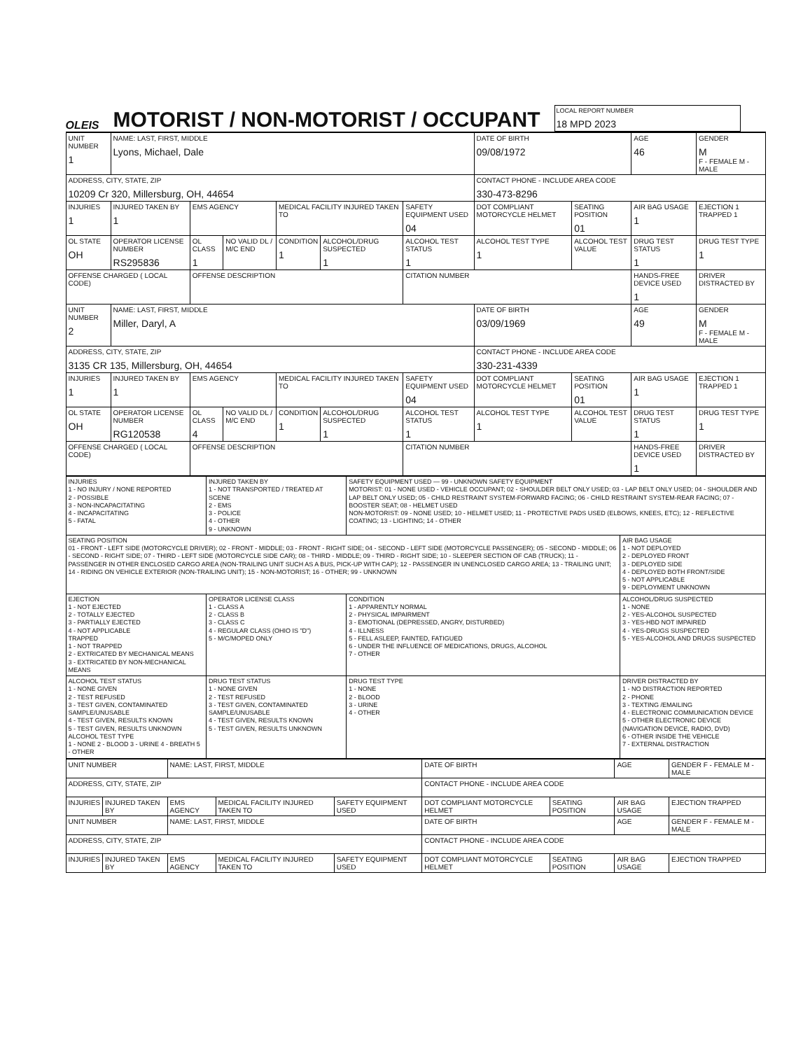OLEIS
MOTORIST / NON-MOTORIST / OCCUPANT
LOCAL REPORT NUMBER
18 MPD 2023
| UNIT NUMBER 1 | NAME: LAST, FIRST, MIDDLE Lyons, Michael, Dale | | | | | | DATE OF BIRTH 09/08/1972 | | AGE 46 | GENDER M F - FEMALE M - MALE |
| ADDRESS, CITY, STATE, ZIP 10209 Cr 320, Millersburg, OH, 44654 | | | | | | | CONTACT PHONE - INCLUDE AREA CODE 330-473-8296 | | | |
| INJURIES 1 | INJURED TAKEN BY 1 | EMS AGENCY | | MEDICAL FACILITY INJURED TAKEN TO | | SAFETY EQUIPMENT USED 04 | DOT COMPLIANT MOTORCYCLE HELMET | SEATING POSITION 01 | AIR BAG USAGE 1 | EJECTION 1 TRAPPED 1 |
| OL STATE OH | OPERATOR LICENSE NUMBER RS295836 | OL CLASS 1 | NO VALID DL / M/C END | CONDITION 1 | ALCOHOL/DRUG SUSPECTED 1 | ALCOHOL TEST STATUS 1 | ALCOHOL TEST TYPE 1 | ALCOHOL TEST VALUE | DRUG TEST STATUS 1 | DRUG TEST TYPE 1 |
| OFFENSE CHARGED ( LOCAL CODE) | | OFFENSE DESCRIPTION | | | | CITATION NUMBER | | | HANDS-FREE DEVICE USED 1 | DRIVER DISTRACTED BY |
| UNIT NUMBER 2 | NAME: LAST, FIRST, MIDDLE Miller, Daryl, A | | | | | | DATE OF BIRTH 03/09/1969 | | AGE 49 | GENDER M F - FEMALE M - MALE |
| ADDRESS, CITY, STATE, ZIP 3135 CR 135, Millersburg, OH, 44654 | | | | | | | CONTACT PHONE - INCLUDE AREA CODE 330-231-4339 | | | |
| INJURIES 1 | INJURED TAKEN BY 1 | EMS AGENCY | | MEDICAL FACILITY INJURED TAKEN TO | | SAFETY EQUIPMENT USED 04 | DOT COMPLIANT MOTORCYCLE HELMET | SEATING POSITION 01 | AIR BAG USAGE 1 | EJECTION 1 TRAPPED 1 |
| OL STATE OH | OPERATOR LICENSE NUMBER RG120538 | OL CLASS 4 | NO VALID DL / M/C END | CONDITION 1 | ALCOHOL/DRUG SUSPECTED 1 | ALCOHOL TEST STATUS 1 | ALCOHOL TEST TYPE 1 | ALCOHOL TEST VALUE | DRUG TEST STATUS 1 | DRUG TEST TYPE 1 |
| OFFENSE CHARGED ( LOCAL CODE) | | OFFENSE DESCRIPTION | | | | CITATION NUMBER | | | HANDS-FREE DEVICE USED 1 | DRIVER DISTRACTED BY |
| INJURIES 1 - NO INJURY / NONE REPORTED 2 - POSSIBLE 3 - NON-INCAPACITATING 4 - INCAPACITATING 5 - FATAL | INJURED TAKEN BY 1 - NOT TRANSPORTED / TREATED AT SCENE 2 - EMS 3 - POLICE 4 - OTHER 9 - UNKNOWN | SAFETY EQUIPMENT USED — 99 - UNKNOWN SAFETY EQUIPMENT MOTORIST: 01 - NONE USED - VEHICLE OCCUPANT; 02 - SHOULDER BELT ONLY USED; 03 - LAP BELT ONLY USED; 04 - SHOULDER AND LAP BELT ONLY USED; 05 - CHILD RESTRAINT SYSTEM-FORWARD FACING; 06 - CHILD RESTRAINT SYSTEM-REAR FACING; 07 - BOOSTER SEAT; 08 - HELMET USED NON-MOTORIST: 09 - NONE USED; 10 - HELMET USED; 11 - PROTECTIVE PADS USED (ELBOWS, KNEES, ETC); 12 - REFLECTIVE COATING; 13 - LIGHTING; 14 - OTHER | |
| SEATING POSITION 01 - FRONT - LEFT SIDE (MOTORCYCLE DRIVER); 02 - FRONT - MIDDLE; 03 - FRONT - RIGHT SIDE; 04 - SECOND - LEFT SIDE (MOTORCYCLE PASSENGER); 05 - SECOND - MIDDLE; 06 - SECOND - RIGHT SIDE; 07 - THIRD - LEFT SIDE (MOTORCYCLE SIDE CAR); 08 - THIRD - MIDDLE; 09 - THIRD - RIGHT SIDE; 10 - SLEEPER SECTION OF CAB (TRUCK); 11 - PASSENGER IN OTHER ENCLOSED CARGO AREA (NON-TRAILING UNIT SUCH AS A BUS, PICK-UP WITH CAP); 12 - PASSENGER IN UNENCLOSED CARGO AREA; 13 - TRAILING UNIT; 14 - RIDING ON VEHICLE EXTERIOR (NON-TRAILING UNIT); 15 - NON-MOTORIST; 16 - OTHER; 99 - UNKNOWN | | | AIR BAG USAGE 1 - NOT DEPLOYED 2 - DEPLOYED FRONT 3 - DEPLOYED SIDE 4 - DEPLOYED BOTH FRONT/SIDE 5 - NOT APPLICABLE 9 - DEPLOYMENT UNKNOWN |
| EJECTION 1 - NOT EJECTED 2 - TOTALLY EJECTED 3 - PARTIALLY EJECTED 4 - NOT APPLICABLE TRAPPED 1 - NOT TRAPPED 2 - EXTRICATED BY MECHANICAL MEANS 3 - EXTRICATED BY NON-MECHANICAL MEANS | OPERATOR LICENSE CLASS 1 - CLASS A 2 - CLASS B 3 - CLASS C 4 - REGULAR CLASS (OHIO IS "D") 5 - M/C/MOPED ONLY | CONDITION 1 - APPARENTLY NORMAL 2 - PHYSICAL IMPAIRMENT 3 - EMOTIONAL (DEPRESSED, ANGRY, DISTURBED) 4 - ILLNESS 5 - FELL ASLEEP, FAINTED, FATIGUED 6 - UNDER THE INFLUENCE OF MEDICATIONS, DRUGS, ALCOHOL 7 - OTHER | ALCOHOL/DRUG SUSPECTED 1 - NONE 2 - YES-ALCOHOL SUSPECTED 3 - YES-HBD NOT IMPAIRED 4 - YES-DRUGS SUSPECTED 5 - YES-ALCOHOL AND DRUGS SUSPECTED |
| ALCOHOL TEST STATUS 1 - NONE GIVEN 2 - TEST REFUSED 3 - TEST GIVEN, CONTAMINATED SAMPLE/UNUSABLE 4 - TEST GIVEN, RESULTS KNOWN 5 - TEST GIVEN, RESULTS UNKNOWN ALCOHOL TEST TYPE 1 - NONE 2 - BLOOD 3 - URINE 4 - BREATH 5 - OTHER | DRUG TEST STATUS 1 - NONE GIVEN 2 - TEST REFUSED 3 - TEST GIVEN, CONTAMINATED SAMPLE/UNUSABLE 4 - TEST GIVEN, RESULTS KNOWN 5 - TEST GIVEN, RESULTS UNKNOWN | DRUG TEST TYPE 1 - NONE 2 - BLOOD 3 - URINE 4 - OTHER | DRIVER DISTRACTED BY 1 - NO DISTRACTION REPORTED 2 - PHONE 3 - TEXTING /EMAILING 4 - ELECTRONIC COMMUNICATION DEVICE 5 - OTHER ELECTRONIC DEVICE (NAVIGATION DEVICE, RADIO, DVD) 6 - OTHER INSIDE THE VEHICLE 7 - EXTERNAL DISTRACTION |
| UNIT NUMBER | | NAME: LAST, FIRST, MIDDLE | | | DATE OF BIRTH | | AGE | GENDER F - FEMALE M - MALE |
| ADDRESS, CITY, STATE, ZIP | | | | | CONTACT PHONE - INCLUDE AREA CODE | | | |
| INJURIES | INJURED TAKEN BY | EMS AGENCY | MEDICAL FACILITY INJURED TAKEN TO | SAFETY EQUIPMENT USED | DOT COMPLIANT MOTORCYCLE HELMET | SEATING POSITION | AIR BAG USAGE | EJECTION TRAPPED |
| UNIT NUMBER | | NAME: LAST, FIRST, MIDDLE | | | DATE OF BIRTH | | AGE | GENDER F - FEMALE M - MALE |
| ADDRESS, CITY, STATE, ZIP | | | | | CONTACT PHONE - INCLUDE AREA CODE | | | |
| INJURIES | INJURED TAKEN BY | EMS AGENCY | MEDICAL FACILITY INJURED TAKEN TO | SAFETY EQUIPMENT USED | DOT COMPLIANT MOTORCYCLE HELMET | SEATING POSITION | AIR BAG USAGE | EJECTION TRAPPED |